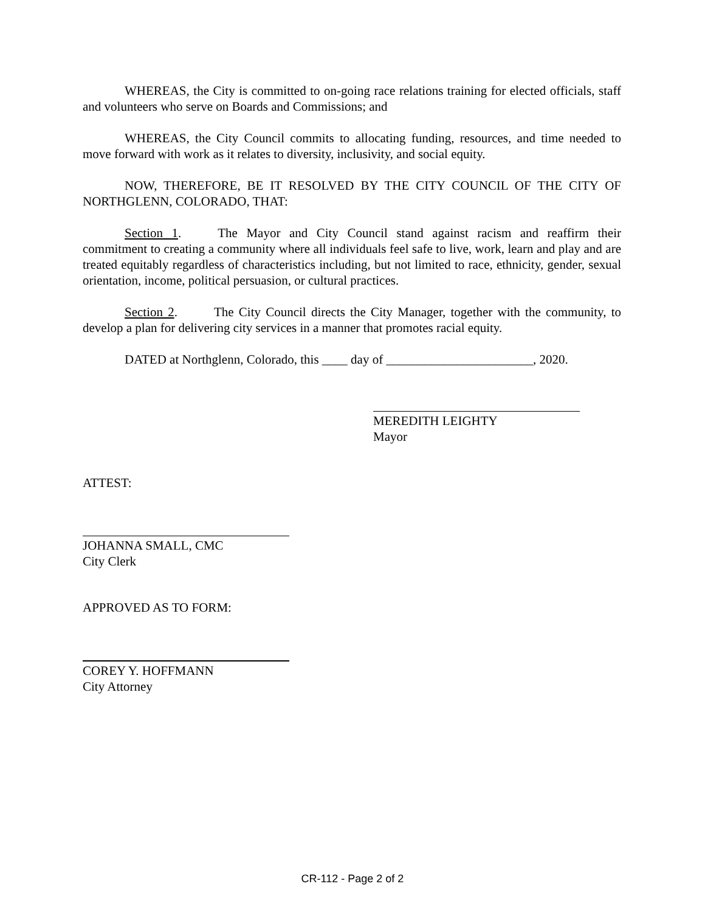WHEREAS, the City is committed to on-going race relations training for elected officials, staff and volunteers who serve on Boards and Commissions; and
WHEREAS, the City Council commits to allocating funding, resources, and time needed to move forward with work as it relates to diversity, inclusivity, and social equity.
NOW, THEREFORE, BE IT RESOLVED BY THE CITY COUNCIL OF THE CITY OF NORTHGLENN, COLORADO, THAT:
Section 1. The Mayor and City Council stand against racism and reaffirm their commitment to creating a community where all individuals feel safe to live, work, learn and play and are treated equitably regardless of characteristics including, but not limited to race, ethnicity, gender, sexual orientation, income, political persuasion, or cultural practices.
Section 2. The City Council directs the City Manager, together with the community, to develop a plan for delivering city services in a manner that promotes racial equity.
DATED at Northglenn, Colorado, this ____ day of _______________________, 2020.
MEREDITH LEIGHTY
Mayor
ATTEST:
JOHANNA SMALL, CMC
City Clerk
APPROVED AS TO FORM:
COREY Y. HOFFMANN
City Attorney
CR-112 - Page 2 of 2